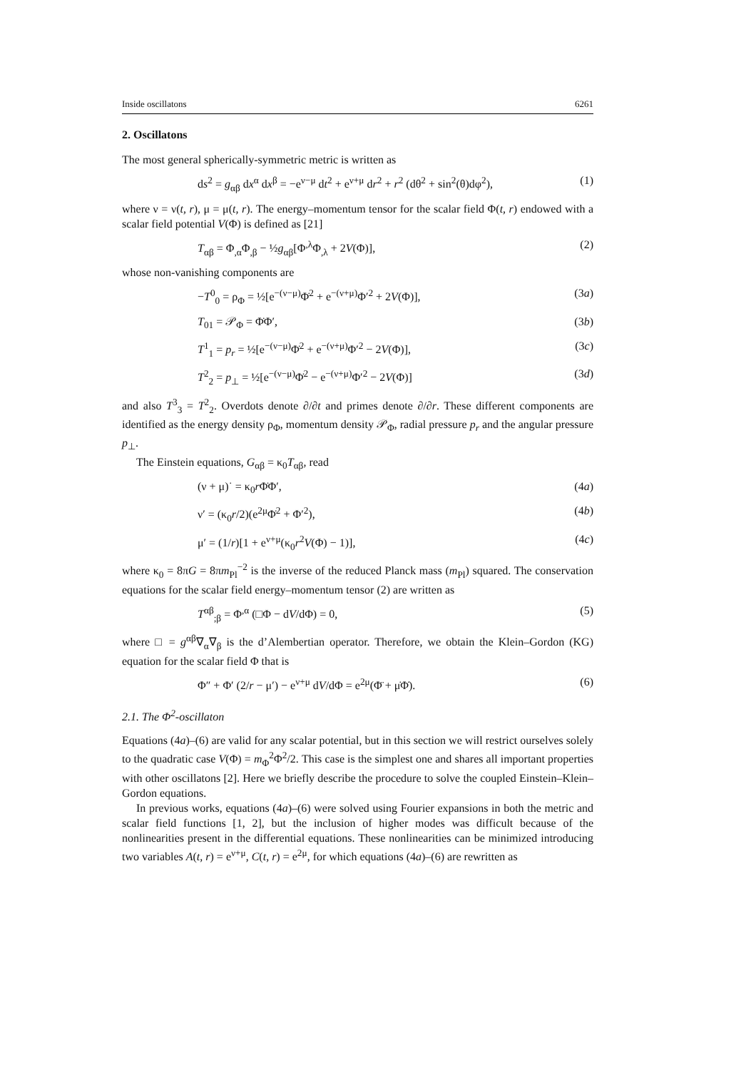Inside oscillatons 6261
2. Oscillatons
The most general spherically-symmetric metric is written as
ds<sup>2</sup> = g<sub>αβ</sub> dx<sup>α</sup> dx<sup>β</sup> = −e<sup>ν−μ</sup> dt<sup>2</sup> + e<sup>ν+μ</sup> dr<sup>2</sup> + r<sup>2</sup> (dθ<sup>2</sup> + sin<sup>2</sup>(θ)dφ<sup>2</sup>), (1)
where ν = ν(t, r), μ = μ(t, r). The energy–momentum tensor for the scalar field Φ(t, r) endowed with a scalar field potential V(Φ) is defined as [21]
T<sub>αβ</sub> = Φ<sub>,α</sub>Φ<sub>,β</sub> − ½g<sub>αβ</sub>[Φ<sup>,λ</sup>Φ<sub>,λ</sub> + 2V(Φ)], (2)
whose non-vanishing components are
−T<sup>0</sup><sub>0</sub> = ρ<sub>Φ</sub> = ½[e<sup>−(ν−μ)</sup>Φ̇<sup>2</sup> + e<sup>−(ν+μ)</sup>Φ′<sup>2</sup> + 2V(Φ)], (3a)
T<sub>01</sub> = 𝒫<sub>Φ</sub> = Φ̇Φ′, (3b)
T<sup>1</sup><sub>1</sub> = p<sub>r</sub> = ½[e<sup>−(ν−μ)</sup>Φ̇<sup>2</sup> + e<sup>−(ν+μ)</sup>Φ′<sup>2</sup> − 2V(Φ)], (3c)
T<sup>2</sup><sub>2</sub> = p<sub>⊥</sub> = ½[e<sup>−(ν−μ)</sup>Φ̇<sup>2</sup> − e<sup>−(ν+μ)</sup>Φ′<sup>2</sup> − 2V(Φ)] (3d)
and also T<sup>3</sup><sub>3</sub> = T<sup>2</sup><sub>2</sub>. Overdots denote ∂/∂t and primes denote ∂/∂r. These different components are identified as the energy density ρ<sub>Φ</sub>, momentum density 𝒫<sub>Φ</sub>, radial pressure p<sub>r</sub> and the angular pressure p<sub>⊥</sub>.
The Einstein equations, G<sub>αβ</sub> = κ<sub>0</sub>T<sub>αβ</sub>, read
(ν + μ)˙ = κ<sub>0</sub>r Φ̇Φ′, (4a)
ν′ = (κ<sub>0</sub>r/2)(e<sup>2μ</sup>Φ̇<sup>2</sup> + Φ′<sup>2</sup>), (4b)
μ′ = (1/r)[1 + e<sup>ν+μ</sup>(κ<sub>0</sub>r<sup>2</sup>V(Φ) − 1)], (4c)
where κ<sub>0</sub> = 8πG = 8πm<sub>Pl</sub><sup>−2</sup> is the inverse of the reduced Planck mass (m<sub>Pl</sub>) squared. The conservation equations for the scalar field energy–momentum tensor (2) are written as
T<sup>αβ</sup><sub>;β</sub> = Φ<sup>,α</sup> (□Φ − dV/dΦ) = 0, (5)
where □ = g<sup>αβ</sup>∇<sub>α</sub>∇<sub>β</sub> is the d’Alembertian operator. Therefore, we obtain the Klein–Gordon (KG) equation for the scalar field Φ that is
Φ″ + Φ′ (2/r − μ′) − e<sup>ν+μ</sup> dV/dΦ = e<sup>2μ</sup>(Φ̈ + μ̇Φ̇). (6)
2.1. The Φ<sup>2</sup>-oscillaton
Equations (4a)–(6) are valid for any scalar potential, but in this section we will restrict ourselves solely to the quadratic case V(Φ) = m<sub>Φ</sub><sup>2</sup>Φ<sup>2</sup>/2. This case is the simplest one and shares all important properties with other oscillatons [2]. Here we briefly describe the procedure to solve the coupled Einstein–Klein–Gordon equations.
In previous works, equations (4a)–(6) were solved using Fourier expansions in both the metric and scalar field functions [1, 2], but the inclusion of higher modes was difficult because of the nonlinearities present in the differential equations. These nonlinearities can be minimized introducing two variables A(t, r) = e<sup>ν+μ</sup>, C(t, r) = e<sup>2μ</sup>, for which equations (4a)–(6) are rewritten as